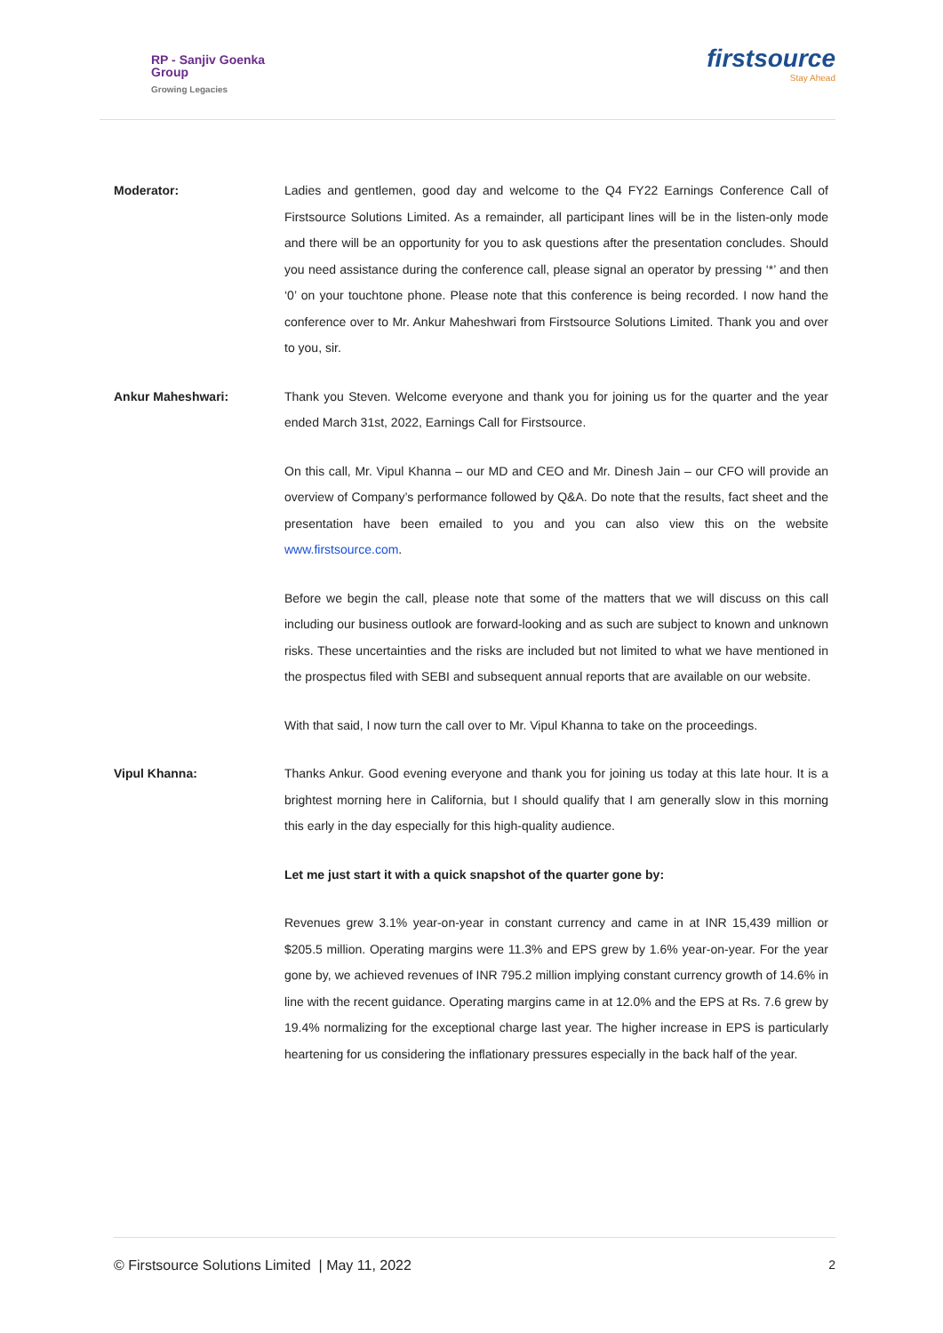RP - Sanjiv Goenka
Group
Growing Legacies
firstsource
Stay Ahead
Moderator: Ladies and gentlemen, good day and welcome to the Q4 FY22 Earnings Conference Call of Firstsource Solutions Limited. As a remainder, all participant lines will be in the listen-only mode and there will be an opportunity for you to ask questions after the presentation concludes. Should you need assistance during the conference call, please signal an operator by pressing ‘*’ and then ‘0’ on your touchtone phone. Please note that this conference is being recorded. I now hand the conference over to Mr. Ankur Maheshwari from Firstsource Solutions Limited. Thank you and over to you, sir.
Ankur Maheshwari: Thank you Steven. Welcome everyone and thank you for joining us for the quarter and the year ended March 31st, 2022, Earnings Call for Firstsource.
On this call, Mr. Vipul Khanna – our MD and CEO and Mr. Dinesh Jain – our CFO will provide an overview of Company’s performance followed by Q&A. Do note that the results, fact sheet and the presentation have been emailed to you and you can also view this on the website www.firstsource.com.
Before we begin the call, please note that some of the matters that we will discuss on this call including our business outlook are forward-looking and as such are subject to known and unknown risks. These uncertainties and the risks are included but not limited to what we have mentioned in the prospectus filed with SEBI and subsequent annual reports that are available on our website.
With that said, I now turn the call over to Mr. Vipul Khanna to take on the proceedings.
Vipul Khanna: Thanks Ankur. Good evening everyone and thank you for joining us today at this late hour. It is a brightest morning here in California, but I should qualify that I am generally slow in this morning this early in the day especially for this high-quality audience.
Let me just start it with a quick snapshot of the quarter gone by:
Revenues grew 3.1% year-on-year in constant currency and came in at INR 15,439 million or $205.5 million. Operating margins were 11.3% and EPS grew by 1.6% year-on-year. For the year gone by, we achieved revenues of INR 795.2 million implying constant currency growth of 14.6% in line with the recent guidance. Operating margins came in at 12.0% and the EPS at Rs. 7.6 grew by 19.4% normalizing for the exceptional charge last year. The higher increase in EPS is particularly heartening for us considering the inflationary pressures especially in the back half of the year.
© Firstsource Solutions Limited | May 11, 2022 2